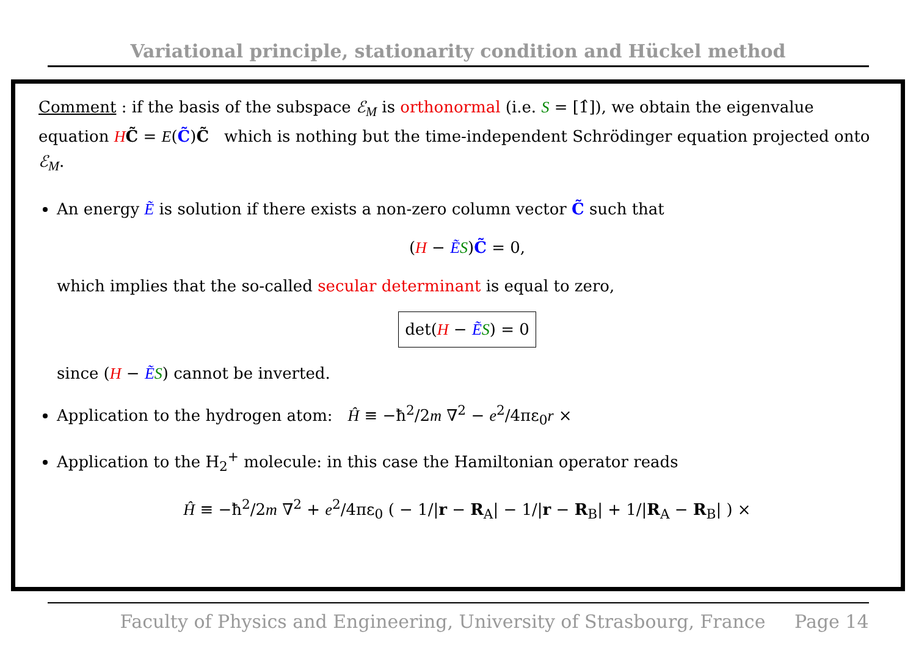Variational principle, stationarity condition and Hückel method
Comment : if the basis of the subspace ℰ<sub>M</sub> is orthonormal (i.e. S = [1̂]), we obtain the eigenvalue equation HC̃ = E(C̃)C̃ which is nothing but the time-independent Schrödinger equation projected onto ℰ<sub>M</sub>.
An energy Ẽ is solution if there exists a non-zero column vector C̃ such that
(H − ẼS)C̃ = 0,
which implies that the so-called secular determinant is equal to zero,
det(H − ẼS) = 0
since (H − ẼS) cannot be inverted.
Application to the hydrogen atom: Ĥ ≡ −ħ<sup>2</sup>/2m ∇<sup>2</sup> − e<sup>2</sup>/4πε<sub>0</sub>r ×
Application to the H<sub>2</sub><sup>+</sup> molecule: in this case the Hamiltonian operator reads
Ĥ ≡ −ħ<sup>2</sup>/2m ∇<sup>2</sup> + e<sup>2</sup>/4πε<sub>0</sub> ( − 1/|r − R<sub>A</sub>| − 1/|r − R<sub>B</sub>| + 1/|R<sub>A</sub> − R<sub>B</sub>| ) ×
Faculty of Physics and Engineering, University of Strasbourg, France Page 14